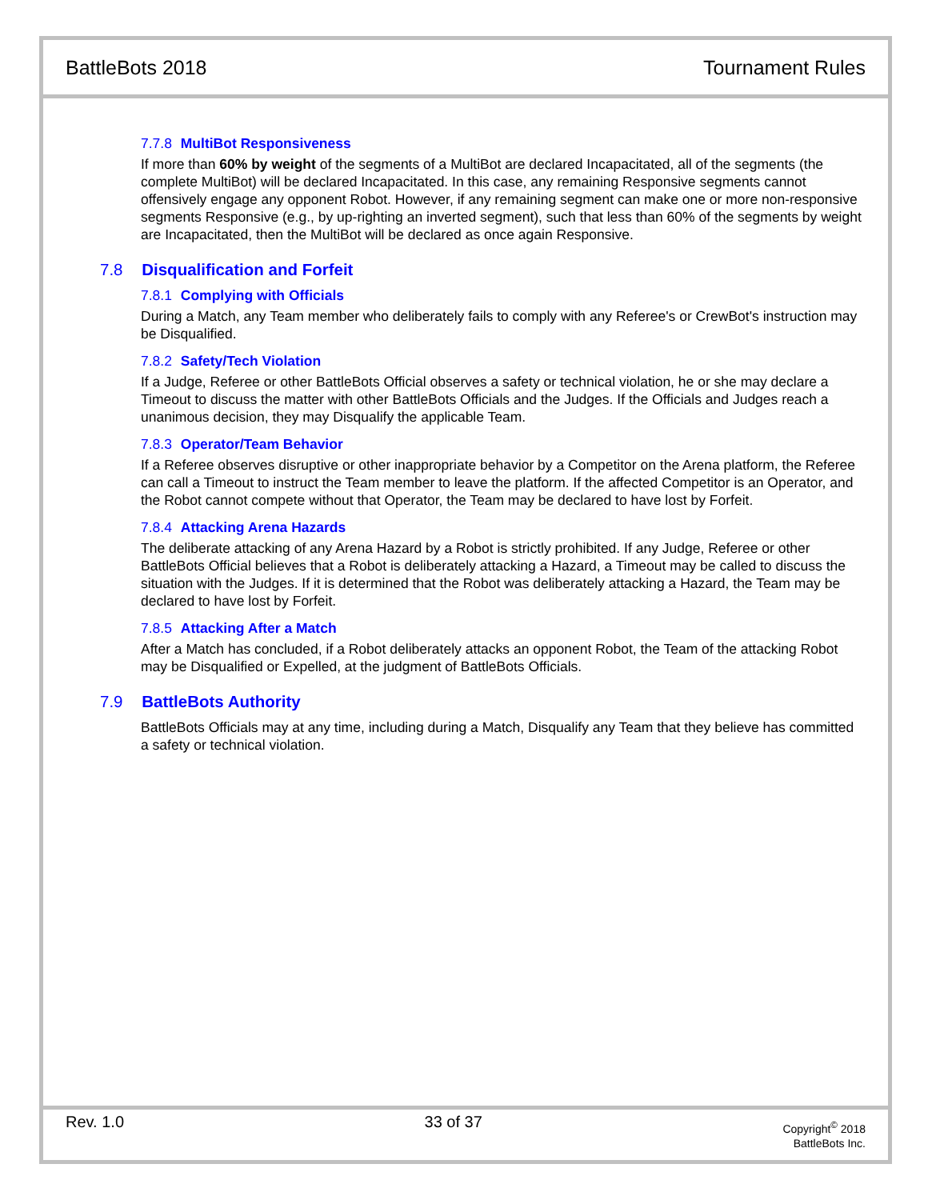BattleBots 2018 Tournament Rules
7.7.8 MultiBot Responsiveness
If more than 60% by weight of the segments of a MultiBot are declared Incapacitated, all of the segments (the complete MultiBot) will be declared Incapacitated. In this case, any remaining Responsive segments cannot offensively engage any opponent Robot. However, if any remaining segment can make one or more non-responsive segments Responsive (e.g., by up-righting an inverted segment), such that less than 60% of the segments by weight are Incapacitated, then the MultiBot will be declared as once again Responsive.
7.8 Disqualification and Forfeit
7.8.1 Complying with Officials
During a Match, any Team member who deliberately fails to comply with any Referee's or CrewBot's instruction may be Disqualified.
7.8.2 Safety/Tech Violation
If a Judge, Referee or other BattleBots Official observes a safety or technical violation, he or she may declare a Timeout to discuss the matter with other BattleBots Officials and the Judges. If the Officials and Judges reach a unanimous decision, they may Disqualify the applicable Team.
7.8.3 Operator/Team Behavior
If a Referee observes disruptive or other inappropriate behavior by a Competitor on the Arena platform, the Referee can call a Timeout to instruct the Team member to leave the platform. If the affected Competitor is an Operator, and the Robot cannot compete without that Operator, the Team may be declared to have lost by Forfeit.
7.8.4 Attacking Arena Hazards
The deliberate attacking of any Arena Hazard by a Robot is strictly prohibited. If any Judge, Referee or other BattleBots Official believes that a Robot is deliberately attacking a Hazard, a Timeout may be called to discuss the situation with the Judges. If it is determined that the Robot was deliberately attacking a Hazard, the Team may be declared to have lost by Forfeit.
7.8.5 Attacking After a Match
After a Match has concluded, if a Robot deliberately attacks an opponent Robot, the Team of the attacking Robot may be Disqualified or Expelled, at the judgment of BattleBots Officials.
7.9 BattleBots Authority
BattleBots Officials may at any time, including during a Match, Disqualify any Team that they believe has committed a safety or technical violation.
Rev. 1.0 33 of 37
Copyright<sup>©</sup> 2018
BattleBots Inc.